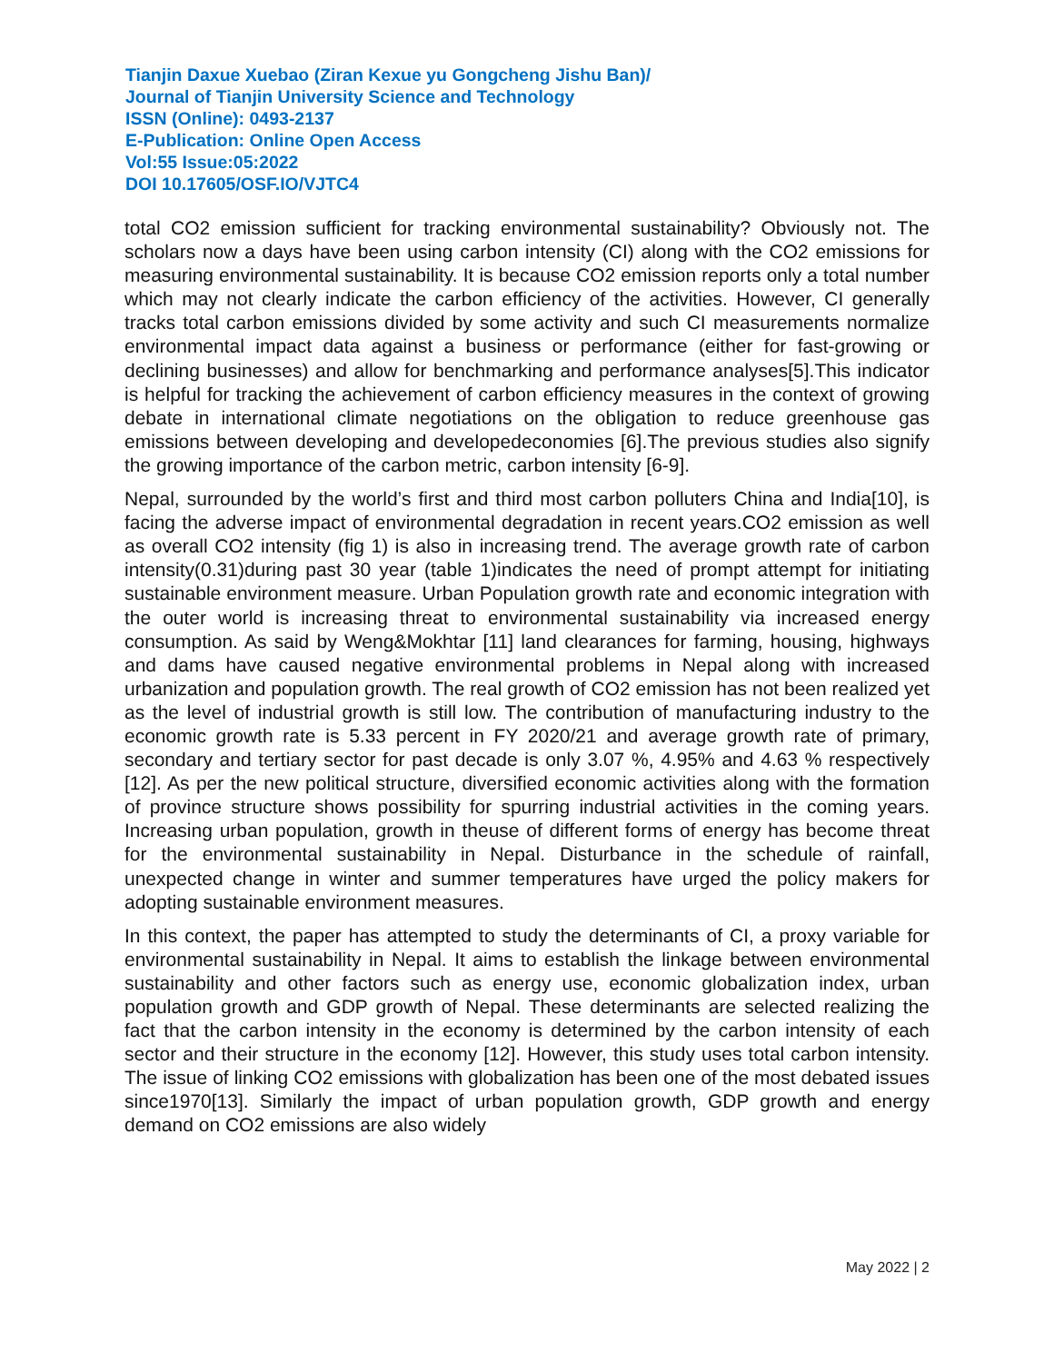Tianjin Daxue Xuebao (Ziran Kexue yu Gongcheng Jishu Ban)/
Journal of Tianjin University Science and Technology
ISSN (Online): 0493-2137
E-Publication: Online Open Access
Vol:55 Issue:05:2022
DOI 10.17605/OSF.IO/VJTC4
total CO2 emission sufficient for tracking environmental sustainability? Obviously not. The scholars now a days have been using carbon intensity (CI) along with the CO2 emissions for measuring environmental sustainability. It is because CO2 emission reports only a total number which may not clearly indicate the carbon efficiency of the activities. However, CI generally tracks total carbon emissions divided by some activity and such CI measurements normalize environmental impact data against a business or performance (either for fast-growing or declining businesses) and allow for benchmarking and performance analyses[5].This indicator is helpful for tracking the achievement of carbon efficiency measures in the context of growing debate in international climate negotiations on the obligation to reduce greenhouse gas emissions between developing and developedeconomies [6].The previous studies also signify the growing importance of the carbon metric, carbon intensity [6-9].
Nepal, surrounded by the world’s first and third most carbon polluters China and India[10], is facing the adverse impact of environmental degradation in recent years.CO2 emission as well as overall CO2 intensity (fig 1) is also in increasing trend. The average growth rate of carbon intensity(0.31)during past 30 year (table 1)indicates the need of prompt attempt for initiating sustainable environment measure. Urban Population growth rate and economic integration with the outer world is increasing threat to environmental sustainability via increased energy consumption. As said by Weng&Mokhtar [11] land clearances for farming, housing, highways and dams have caused negative environmental problems in Nepal along with increased urbanization and population growth. The real growth of CO2 emission has not been realized yet as the level of industrial growth is still low. The contribution of manufacturing industry to the economic growth rate is 5.33 percent in FY 2020/21 and average growth rate of primary, secondary and tertiary sector for past decade is only 3.07 %, 4.95% and 4.63 % respectively [12]. As per the new political structure, diversified economic activities along with the formation of province structure shows possibility for spurring industrial activities in the coming years. Increasing urban population, growth in theuse of different forms of energy has become threat for the environmental sustainability in Nepal. Disturbance in the schedule of rainfall, unexpected change in winter and summer temperatures have urged the policy makers for adopting sustainable environment measures.
In this context, the paper has attempted to study the determinants of CI, a proxy variable for environmental sustainability in Nepal. It aims to establish the linkage between environmental sustainability and other factors such as energy use, economic globalization index, urban population growth and GDP growth of Nepal. These determinants are selected realizing the fact that the carbon intensity in the economy is determined by the carbon intensity of each sector and their structure in the economy [12]. However, this study uses total carbon intensity. The issue of linking CO2 emissions with globalization has been one of the most debated issues since1970[13]. Similarly the impact of urban population growth, GDP growth and energy demand on CO2 emissions are also widely
May 2022 | 2